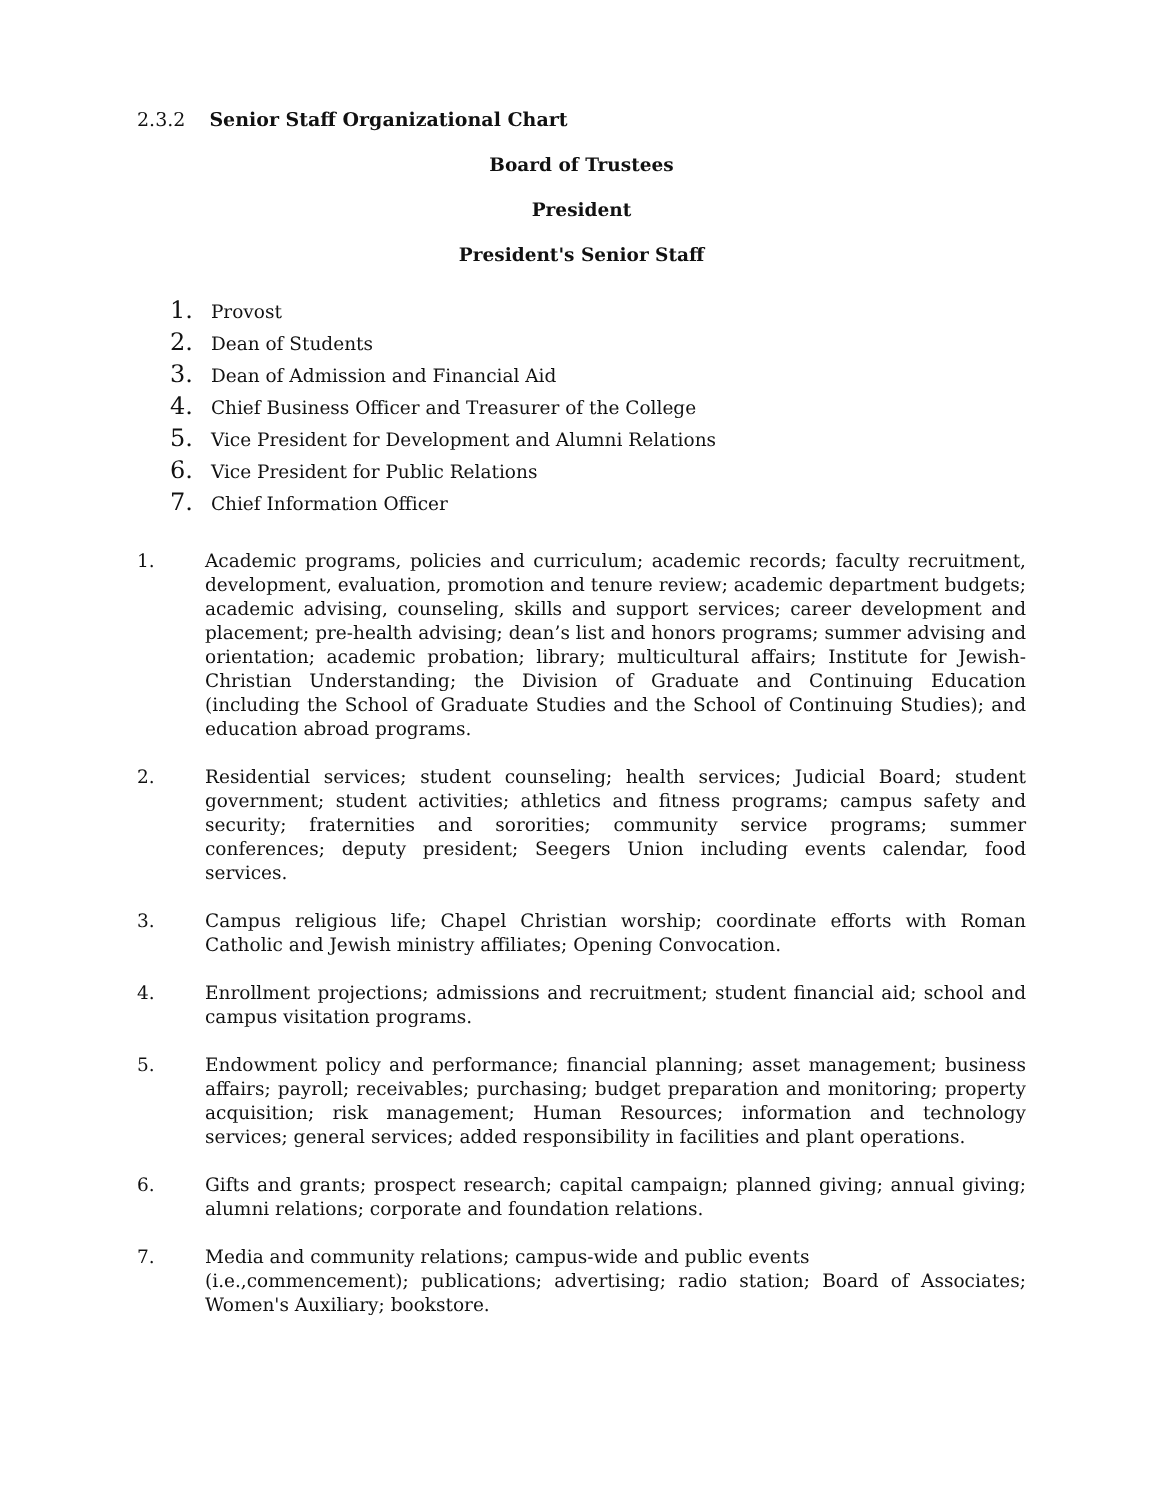2.3.2 Senior Staff Organizational Chart
Board of Trustees
President
President's Senior Staff
1. Provost
2. Dean of Students
3. Dean of Admission and Financial Aid
4. Chief Business Officer and Treasurer of the College
5. Vice President for Development and Alumni Relations
6. Vice President for Public Relations
7. Chief Information Officer
1. Academic programs, policies and curriculum; academic records; faculty recruitment, development, evaluation, promotion and tenure review; academic department budgets; academic advising, counseling, skills and support services; career development and placement; pre-health advising; dean’s list and honors programs; summer advising and orientation; academic probation; library; multicultural affairs; Institute for Jewish-Christian Understanding; the Division of Graduate and Continuing Education (including the School of Graduate Studies and the School of Continuing Studies); and education abroad programs.
2. Residential services; student counseling; health services; Judicial Board; student government; student activities; athletics and fitness programs; campus safety and security; fraternities and sororities; community service programs; summer conferences; deputy president; Seegers Union including events calendar, food services.
3. Campus religious life; Chapel Christian worship; coordinate efforts with Roman Catholic and Jewish ministry affiliates; Opening Convocation.
4. Enrollment projections; admissions and recruitment; student financial aid; school and campus visitation programs.
5. Endowment policy and performance; financial planning; asset management; business affairs; payroll; receivables; purchasing; budget preparation and monitoring; property acquisition; risk management; Human Resources; information and technology services; general services; added responsibility in facilities and plant operations.
6. Gifts and grants; prospect research; capital campaign; planned giving; annual giving; alumni relations; corporate and foundation relations.
7. Media and community relations; campus-wide and public events
(i.e.,commencement); publications; advertising; radio station; Board of Associates; Women's Auxiliary; bookstore.